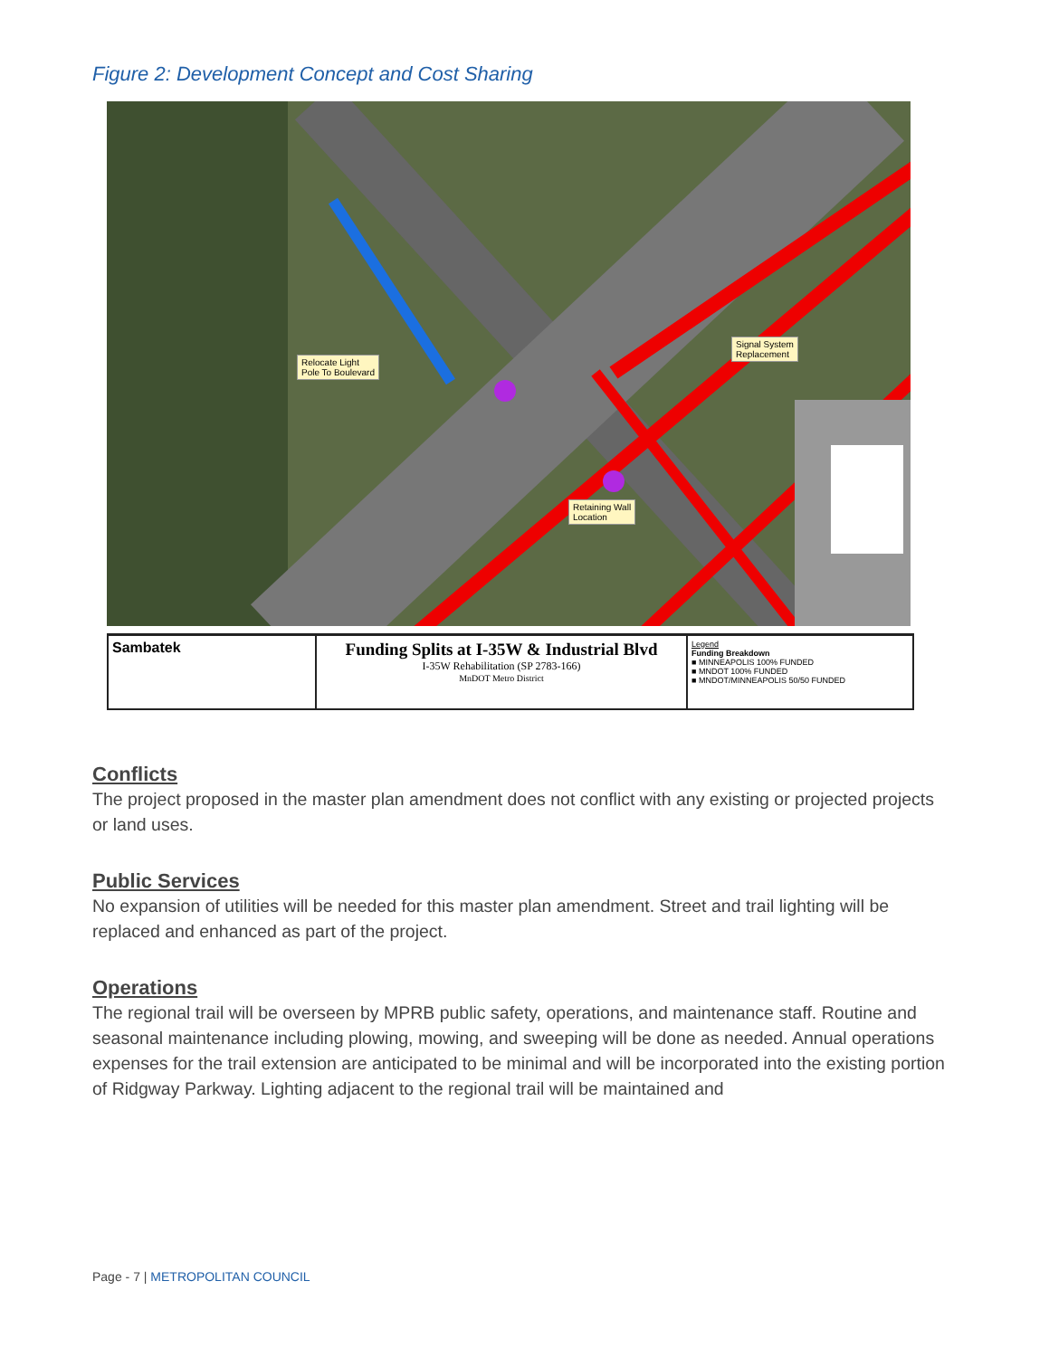Figure 2: Development Concept and Cost Sharing
Relocate Light
Pole To Boulevard
Signal System
Replacement
Retaining Wall
Location
Sambatek
Funding Splits at I-35W & Industrial Blvd
I-35W Rehabilitation (SP 2783-166)
MnDOT Metro District
Legend
Funding Breakdown
■ MINNEAPOLIS 100% FUNDED
■ MNDOT 100% FUNDED
■ MNDOT/MINNEAPOLIS 50/50 FUNDED
Conflicts
The project proposed in the master plan amendment does not conflict with any existing or projected projects or land uses.
Public Services
No expansion of utilities will be needed for this master plan amendment. Street and trail lighting will be replaced and enhanced as part of the project.
Operations
The regional trail will be overseen by MPRB public safety, operations, and maintenance staff. Routine and seasonal maintenance including plowing, mowing, and sweeping will be done as needed. Annual operations expenses for the trail extension are anticipated to be minimal and will be incorporated into the existing portion of Ridgway Parkway. Lighting adjacent to the regional trail will be maintained and
Page - 7 | METROPOLITAN COUNCIL